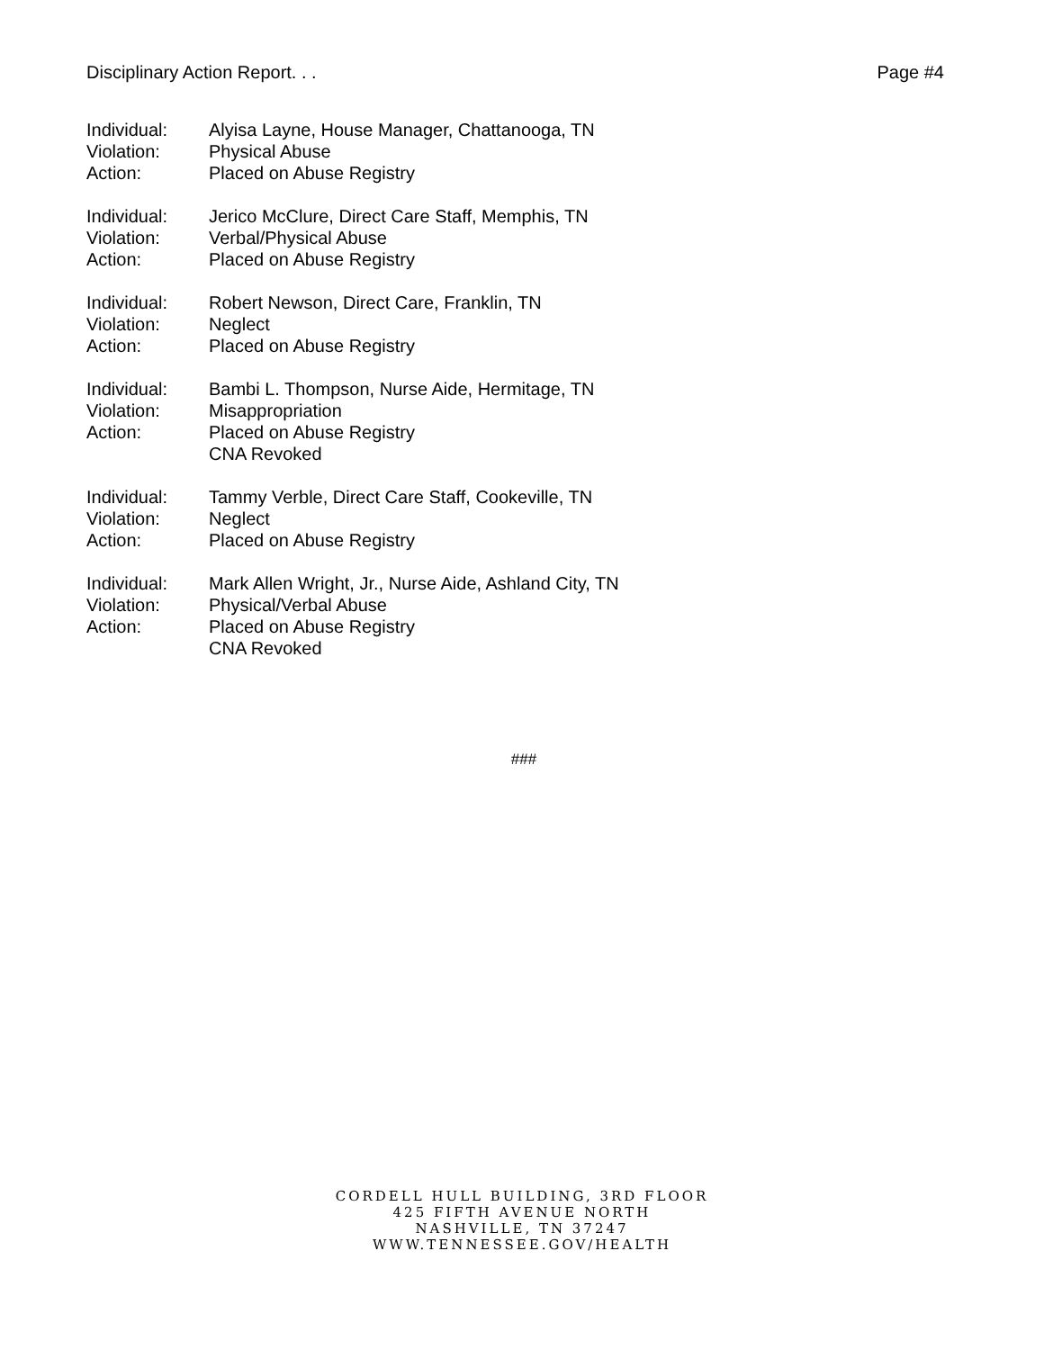Disciplinary Action Report. . . Page #4
Individual: Alyisa Layne, House Manager, Chattanooga, TN Violation: Physical Abuse Action: Placed on Abuse Registry
Individual: Jerico McClure, Direct Care Staff, Memphis, TN Violation: Verbal/Physical Abuse Action: Placed on Abuse Registry
Individual: Robert Newson, Direct Care, Franklin, TN Violation: Neglect Action: Placed on Abuse Registry
Individual: Bambi L. Thompson, Nurse Aide, Hermitage, TN Violation: Misappropriation Action: Placed on Abuse Registry
CNA Revoked
Individual: Tammy Verble, Direct Care Staff, Cookeville, TN Violation: Neglect Action: Placed on Abuse Registry
Individual: Mark Allen Wright, Jr., Nurse Aide, Ashland City, TN Violation: Physical/Verbal Abuse Action: Placed on Abuse Registry
CNA Revoked
###
CORDELL HULL BUILDING, 3RD FLOOR
425 FIFTH AVENUE NORTH
NASHVILLE, TN 37247
WWW.TENNESSEE.GOV/HEALTH